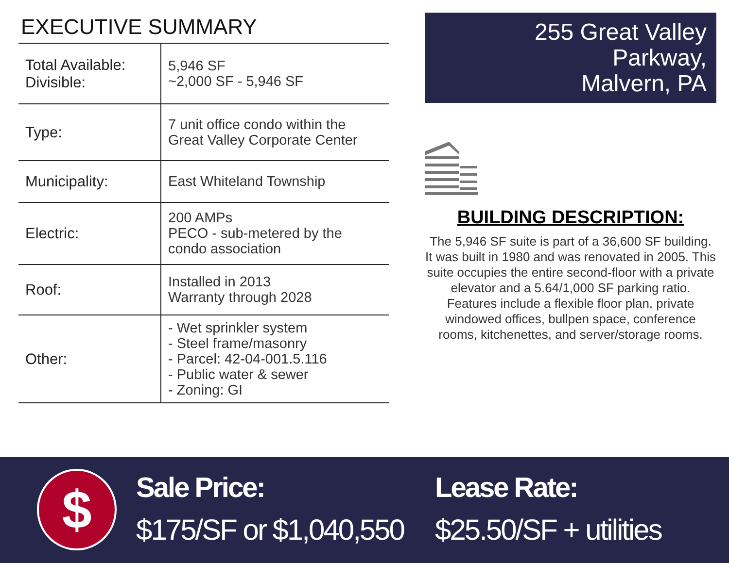EXECUTIVE SUMMARY
| Total Available: Divisible: | 5,946 SF ~2,000 SF - 5,946 SF |
| Type: | 7 unit office condo within the Great Valley Corporate Center |
| Municipality: | East Whiteland Township |
| Electric: | 200 AMPs PECO - sub-metered by the condo association |
| Roof: | Installed in 2013 Warranty through 2028 |
| Other: | - Wet sprinkler system - Steel frame/masonry - Parcel: 42-04-001.5.116 - Public water & sewer - Zoning: GI |
255 Great Valley Parkway,
Malvern, PA
BUILDING DESCRIPTION:
The 5,946 SF suite is part of a 36,600 SF building. It was built in 1980 and was renovated in 2005. This suite occupies the entire second-floor with a private elevator and a 5.64/1,000 SF parking ratio.
Features include a flexible floor plan, private windowed offices, bullpen space, conference rooms, kitchenettes, and server/storage rooms.
$
Sale Price:
$175/SF or $1,040,550
Lease Rate:
$25.50/SF + utilities